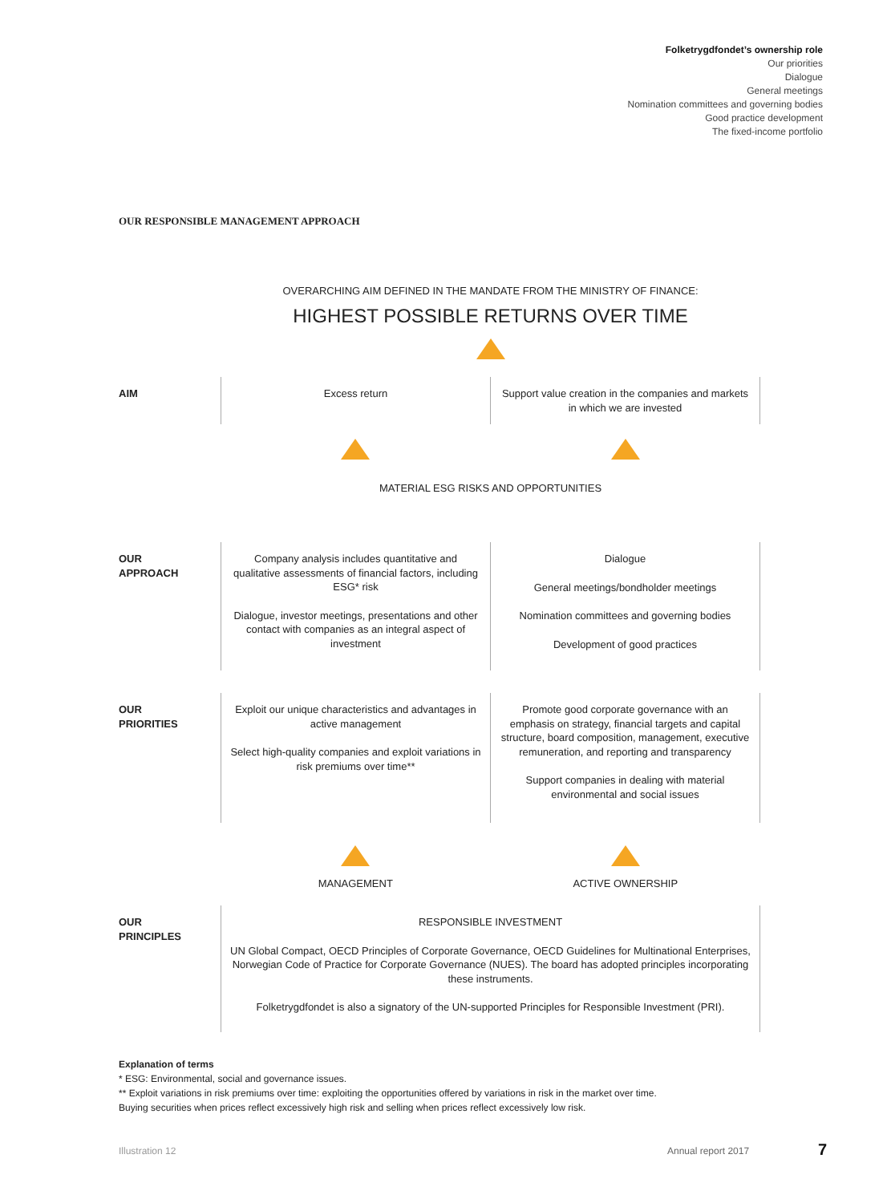Folketrygdfondet’s ownership role
Our priorities
Dialogue
General meetings
Nomination committees and governing bodies
Good practice development
The fixed-income portfolio
OUR RESPONSIBLE MANAGEMENT APPROACH
OVERARCHING AIM DEFINED IN THE MANDATE FROM THE MINISTRY OF FINANCE:
HIGHEST POSSIBLE RETURNS OVER TIME
AIM
Excess return Support value creation in the companies and markets in which we are invested
MATERIAL ESG RISKS AND OPPORTUNITIES
OUR
APPROACH
Company analysis includes quantitative and qualitative assessments of financial factors, including ESG* risk
Dialogue, investor meetings, presentations and other contact with companies as an integral aspect of investment
Dialogue
General meetings/bondholder meetings
Nomination committees and governing bodies
Development of good practices
OUR
PRIORITIES
Exploit our unique characteristics and advantages in active management
Select high-quality companies and exploit variations in risk premiums over time**
Promote good corporate governance with an emphasis on strategy, financial targets and capital structure, board composition, management, executive remuneration, and reporting and transparency
Support companies in dealing with material environmental and social issues
MANAGEMENT ACTIVE OWNERSHIP
OUR
PRINCIPLES
RESPONSIBLE INVESTMENT
UN Global Compact, OECD Principles of Corporate Governance, OECD Guidelines for Multinational Enterprises, Norwegian Code of Practice for Corporate Governance (NUES). The board has adopted principles incorporating these instruments.
Folketrygdfondet is also a signatory of the UN-supported Principles for Responsible Investment (PRI).
Explanation of terms
* ESG: Environmental, social and governance issues.
** Exploit variations in risk premiums over time: exploiting the opportunities offered by variations in risk in the market over time.
Buying securities when prices reflect excessively high risk and selling when prices reflect excessively low risk.
Illustration 12 Annual report 2017 7